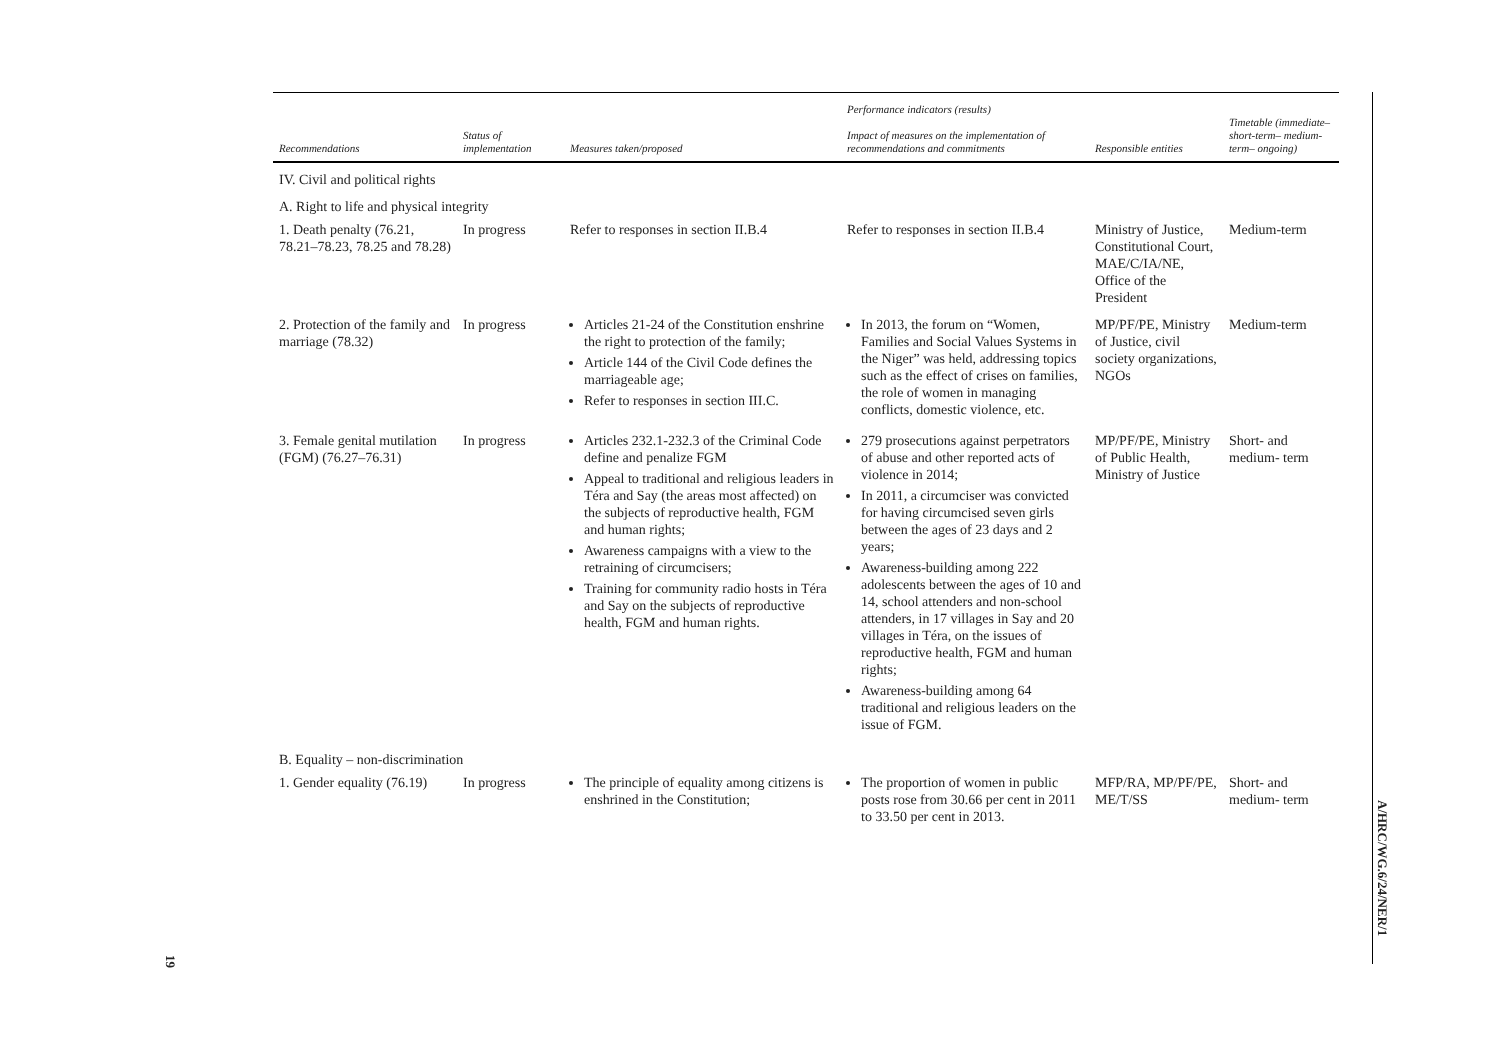| Recommendations | Status of implementation | Measures taken/proposed | Performance indicators (results) Impact of measures on the implementation of recommendations and commitments | Responsible entities | Timetable (immediate– short-term– medium-term– ongoing) |
| --- | --- | --- | --- | --- | --- |
| IV. Civil and political rights | | | | | |
| A. Right to life and physical integrity | | | | | |
| 1. Death penalty (76.21, 78.21–78.23, 78.25 and 78.28) | In progress | Refer to responses in section II.B.4 | Refer to responses in section II.B.4 | Ministry of Justice, Constitutional Court, MAE/C/IA/NE, Office of the President | Medium-term |
| 2. Protection of the family and marriage (78.32) | In progress | Articles 21-24 of the Constitution enshrine the right to protection of the family; Article 144 of the Civil Code defines the marriageable age; Refer to responses in section III.C. | In 2013, the forum on “Women, Families and Social Values Systems in the Niger” was held, addressing topics such as the effect of crises on families, the role of women in managing conflicts, domestic violence, etc. | MP/PF/PE, Ministry of Justice, civil society organizations, NGOs | Medium-term |
| 3. Female genital mutilation (FGM) (76.27–76.31) | In progress | Articles 232.1-232.3 of the Criminal Code define and penalize FGM Appeal to traditional and religious leaders in Téra and Say (the areas most affected) on the subjects of reproductive health, FGM and human rights; Awareness campaigns with a view to the retraining of circumcisers; Training for community radio hosts in Téra and Say on the subjects of reproductive health, FGM and human rights. | 279 prosecutions against perpetrators of abuse and other reported acts of violence in 2014; In 2011, a circumciser was convicted for having circumcised seven girls between the ages of 23 days and 2 years; Awareness-building among 222 adolescents between the ages of 10 and 14, school attenders and non-school attenders, in 17 villages in Say and 20 villages in Téra, on the issues of reproductive health, FGM and human rights; Awareness-building among 64 traditional and religious leaders on the issue of FGM. | MP/PF/PE, Ministry of Public Health, Ministry of Justice | Short- and medium- term |
| B. Equality – non-discrimination | | | | | |
| 1. Gender equality (76.19) | In progress | The principle of equality among citizens is enshrined in the Constitution; | The proportion of women in public posts rose from 30.66 per cent in 2011 to 33.50 per cent in 2013. | MFP/RA, MP/PF/PE, ME/T/SS | Short- and medium- term |
A/HRC/WG.6/24/NER/1
19